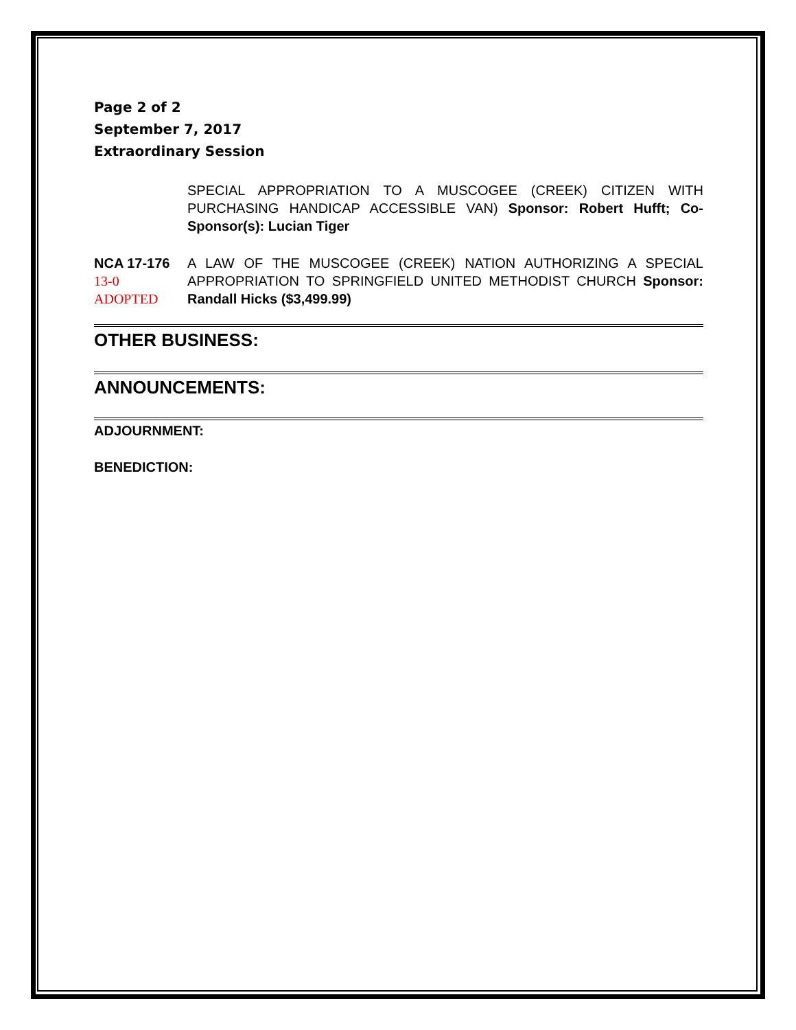Page 2 of 2
September 7, 2017
Extraordinary Session
SPECIAL APPROPRIATION TO A MUSCOGEE (CREEK) CITIZEN WITH PURCHASING HANDICAP ACCESSIBLE VAN) Sponsor: Robert Hufft; Co-Sponsor(s): Lucian Tiger
NCA 17-176
13-0
ADOPTED
A LAW OF THE MUSCOGEE (CREEK) NATION AUTHORIZING A SPECIAL APPROPRIATION TO SPRINGFIELD UNITED METHODIST CHURCH Sponsor: Randall Hicks ($3,499.99)
OTHER BUSINESS:
ANNOUNCEMENTS:
ADJOURNMENT:
BENEDICTION: